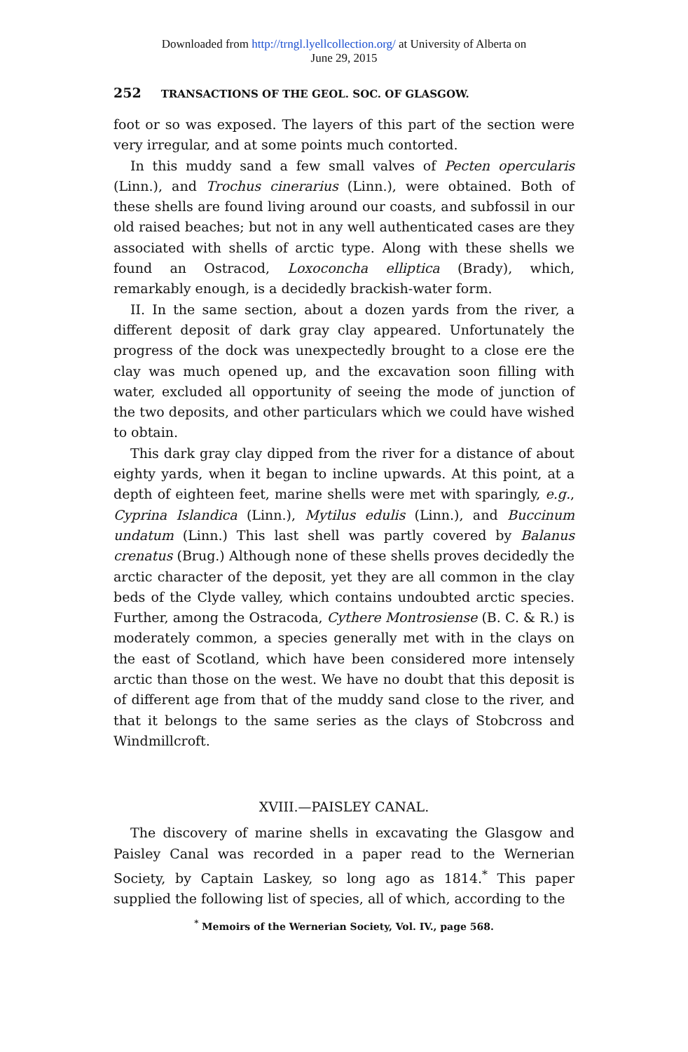Downloaded from http://trngl.lyellcollection.org/ at University of Alberta on
June 29, 2015
252 TRANSACTIONS OF THE GEOL. SOC. OF GLASGOW.
foot or so was exposed. The layers of this part of the section were very irregular, and at some points much contorted.
In this muddy sand a few small valves of Pecten opercularis (Linn.), and Trochus cinerarius (Linn.), were obtained. Both of these shells are found living around our coasts, and subfossil in our old raised beaches; but not in any well authenticated cases are they associated with shells of arctic type. Along with these shells we found an Ostracod, Loxoconcha elliptica (Brady), which, remarkably enough, is a decidedly brackish-water form.
II. In the same section, about a dozen yards from the river, a different deposit of dark gray clay appeared. Unfortunately the progress of the dock was unexpectedly brought to a close ere the clay was much opened up, and the excavation soon filling with water, excluded all opportunity of seeing the mode of junction of the two deposits, and other particulars which we could have wished to obtain.
This dark gray clay dipped from the river for a distance of about eighty yards, when it began to incline upwards. At this point, at a depth of eighteen feet, marine shells were met with sparingly, e.g., Cyprina Islandica (Linn.), Mytilus edulis (Linn.), and Buccinum undatum (Linn.) This last shell was partly covered by Balanus crenatus (Brug.) Although none of these shells proves decidedly the arctic character of the deposit, yet they are all common in the clay beds of the Clyde valley, which contains undoubted arctic species. Further, among the Ostracoda, Cythere Montrosiense (B. C. & R.) is moderately common, a species generally met with in the clays on the east of Scotland, which have been considered more intensely arctic than those on the west. We have no doubt that this deposit is of different age from that of the muddy sand close to the river, and that it belongs to the same series as the clays of Stobcross and Windmillcroft.
XVIII.—PAISLEY CANAL.
The discovery of marine shells in excavating the Glasgow and Paisley Canal was recorded in a paper read to the Wernerian Society, by Captain Laskey, so long ago as 1814.<sup>*</sup> This paper supplied the following list of species, all of which, according to the
<sup>*</sup> Memoirs of the Wernerian Society, Vol. IV., page 568.